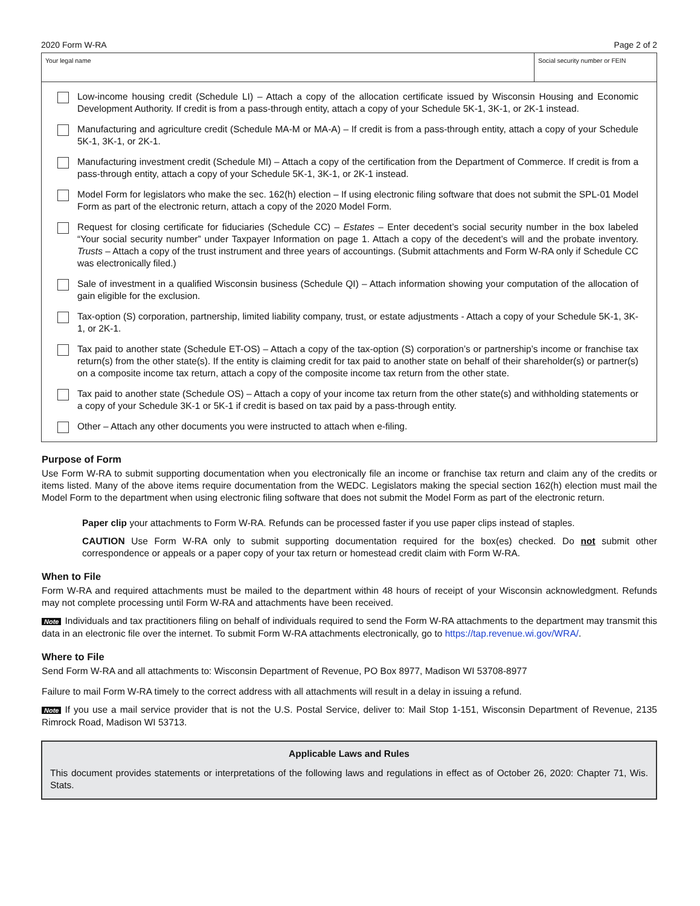2020 Form W-RA Page 2 of 2
Your legal name Social security number or FEIN
Low-income housing credit (Schedule LI) – Attach a copy of the allocation certificate issued by Wisconsin Housing and Economic Development Authority. If credit is from a pass-through entity, attach a copy of your Schedule 5K-1, 3K-1, or 2K-1 instead.
Manufacturing and agriculture credit (Schedule MA-M or MA-A) – If credit is from a pass-through entity, attach a copy of your Schedule 5K-1, 3K-1, or 2K-1.
Manufacturing investment credit (Schedule MI) – Attach a copy of the certification from the Department of Commerce. If credit is from a pass-through entity, attach a copy of your Schedule 5K-1, 3K-1, or 2K-1 instead.
Model Form for legislators who make the sec. 162(h) election – If using electronic filing software that does not submit the SPL-01 Model Form as part of the electronic return, attach a copy of the 2020 Model Form.
Request for closing certificate for fiduciaries (Schedule CC) – Estates – Enter decedent’s social security number in the box labeled “Your social security number” under Taxpayer Information on page 1. Attach a copy of the decedent’s will and the probate inventory. Trusts – Attach a copy of the trust instrument and three years of accountings. (Submit attachments and Form W-RA only if Schedule CC was electronically filed.)
Sale of investment in a qualified Wisconsin business (Schedule QI) – Attach information showing your computation of the allocation of gain eligible for the exclusion.
Tax-option (S) corporation, partnership, limited liability company, trust, or estate adjustments - Attach a copy of your Schedule 5K-1, 3K-1, or 2K-1.
Tax paid to another state (Schedule ET-OS) – Attach a copy of the tax-option (S) corporation’s or partnership’s income or franchise tax return(s) from the other state(s). If the entity is claiming credit for tax paid to another state on behalf of their shareholder(s) or partner(s) on a composite income tax return, attach a copy of the composite income tax return from the other state.
Tax paid to another state (Schedule OS) – Attach a copy of your income tax return from the other state(s) and withholding statements or a copy of your Schedule 3K-1 or 5K-1 if credit is based on tax paid by a pass-through entity.
Other – Attach any other documents you were instructed to attach when e-filing.
Purpose of Form
Use Form W-RA to submit supporting documentation when you electronically file an income or franchise tax return and claim any of the credits or items listed. Many of the above items require documentation from the WEDC. Legislators making the special section 162(h) election must mail the Model Form to the department when using electronic filing software that does not submit the Model Form as part of the electronic return.
Paper clip your attachments to Form W-RA. Refunds can be processed faster if you use paper clips instead of staples.
CAUTION Use Form W-RA only to submit supporting documentation required for the box(es) checked. Do not submit other correspondence or appeals or a paper copy of your tax return or homestead credit claim with Form W-RA.
When to File
Form W-RA and required attachments must be mailed to the department within 48 hours of receipt of your Wisconsin acknowledgment. Refunds may not complete processing until Form W-RA and attachments have been received.
Note Individuals and tax practitioners filing on behalf of individuals required to send the Form W-RA attachments to the department may transmit this data in an electronic file over the internet. To submit Form W-RA attachments electronically, go to https://tap.revenue.wi.gov/WRA/.
Where to File
Send Form W-RA and all attachments to: Wisconsin Department of Revenue, PO Box 8977, Madison WI 53708-8977
Failure to mail Form W-RA timely to the correct address with all attachments will result in a delay in issuing a refund.
Note If you use a mail service provider that is not the U.S. Postal Service, deliver to: Mail Stop 1-151, Wisconsin Department of Revenue, 2135 Rimrock Road, Madison WI 53713.
Applicable Laws and Rules
This document provides statements or interpretations of the following laws and regulations in effect as of October 26, 2020: Chapter 71, Wis. Stats.